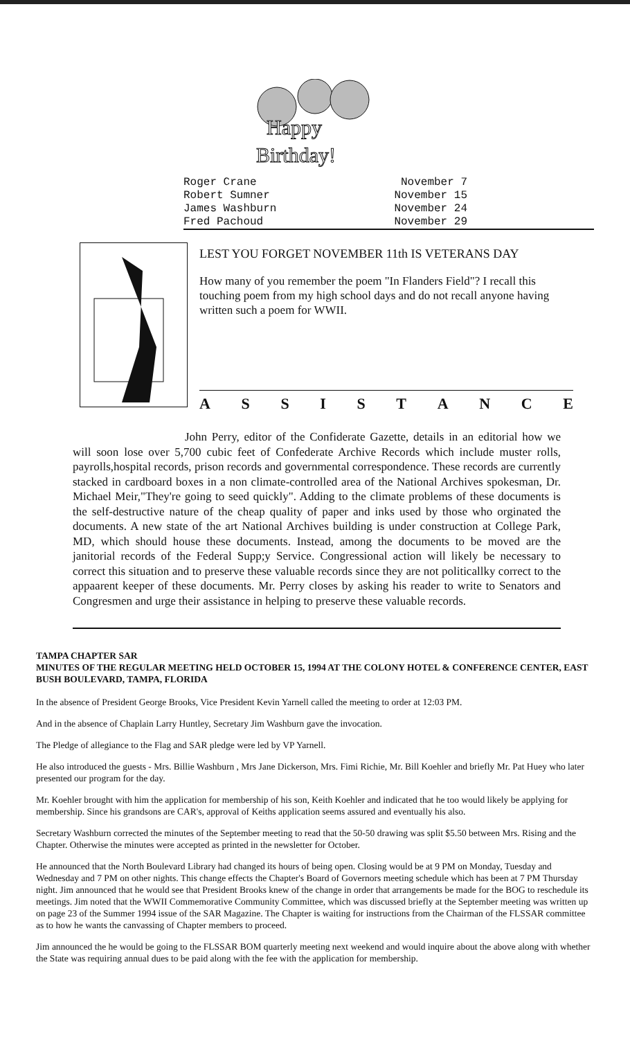Happy
Birthday!
| Roger Crane | November 7 |
| Robert Sumner | November 15 |
| James Washburn | November 24 |
| Fred Pachoud | November 29 |
LEST YOU FORGET NOVEMBER 11th IS VETERANS DAY
How many of you remember the poem "In Flanders Field"? I recall this touching poem from my high school days and do not recall anyone having written such a poem for WWII.
A S S I S T A N C E
John Perry, editor of the Confiderate Gazette, details in an editorial how we will soon lose over 5,700 cubic feet of Confederate Archive Records which include muster rolls, payrolls,hospital records, prison records and governmental correspondence. These records are currently stacked in cardboard boxes in a non climate-controlled area of the National Archives spokesman, Dr. Michael Meir,"They're going to seed quickly". Adding to the climate problems of these documents is the self-destructive nature of the cheap quality of paper and inks used by those who orginated the documents. A new state of the art National Archives building is under construction at College Park, MD, which should house these documents. Instead, among the documents to be moved are the janitorial records of the Federal Supp;y Service. Congressional action will likely be necessary to correct this situation and to preserve these valuable records since they are not politicallky correct to the appaarent keeper of these documents. Mr. Perry closes by asking his reader to write to Senators and Congresmen and urge their assistance in helping to preserve these valuable records.
TAMPA CHAPTER SAR
MINUTES OF THE REGULAR MEETING HELD OCTOBER 15, 1994 AT THE COLONY HOTEL & CONFERENCE CENTER, EAST BUSH BOULEVARD, TAMPA, FLORIDA
In the absence of President George Brooks, Vice President Kevin Yarnell called the meeting to order at 12:03 PM.
And in the absence of Chaplain Larry Huntley, Secretary Jim Washburn gave the invocation.
The Pledge of allegiance to the Flag and SAR pledge were led by VP Yarnell.
He also introduced the guests - Mrs. Billie Washburn , Mrs Jane Dickerson, Mrs. Fimi Richie, Mr. Bill Koehler and briefly Mr. Pat Huey who later presented our program for the day.
Mr. Koehler brought with him the application for membership of his son, Keith Koehler and indicated that he too would likely be applying for membership. Since his grandsons are CAR's, approval of Keiths application seems assured and eventually his also.
Secretary Washburn corrected the minutes of the September meeting to read that the 50-50 drawing was split $5.50 between Mrs. Rising and the Chapter. Otherwise the minutes were accepted as printed in the newsletter for October.
He announced that the North Boulevard Library had changed its hours of being open. Closing would be at 9 PM on Monday, Tuesday and Wednesday and 7 PM on other nights. This change effects the Chapter's Board of Governors meeting schedule which has been at 7 PM Thursday night. Jim announced that he would see that President Brooks knew of the change in order that arrangements be made for the BOG to reschedule its meetings. Jim noted that the WWII Commemorative Community Committee, which was discussed briefly at the September meeting was written up on page 23 of the Summer 1994 issue of the SAR Magazine. The Chapter is waiting for instructions from the Chairman of the FLSSAR committee as to how he wants the canvassing of Chapter members to proceed.
Jim announced the he would be going to the FLSSAR BOM quarterly meeting next weekend and would inquire about the above along with whether the State was requiring annual dues to be paid along with the fee with the application for membership.